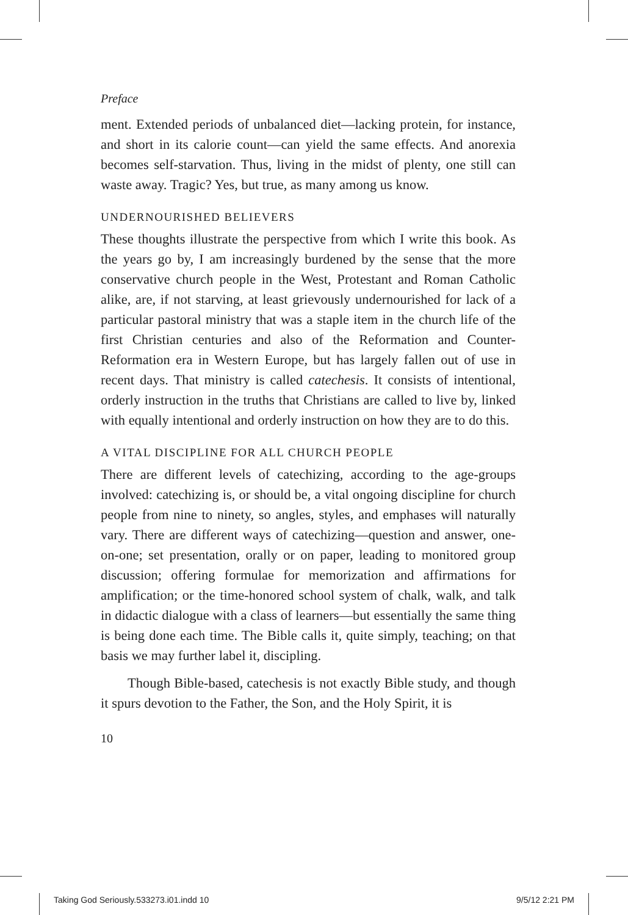Preface
ment. Extended periods of unbalanced diet—lacking protein, for instance, and short in its calorie count—can yield the same effects. And anorexia becomes self-starvation. Thus, living in the midst of plenty, one still can waste away. Tragic? Yes, but true, as many among us know.
UNDERNOURISHED BELIEVERS
These thoughts illustrate the perspective from which I write this book. As the years go by, I am increasingly burdened by the sense that the more conservative church people in the West, Protestant and Roman Catholic alike, are, if not starving, at least grievously undernourished for lack of a particular pastoral ministry that was a staple item in the church life of the first Christian centuries and also of the Reformation and Counter-Reformation era in Western Europe, but has largely fallen out of use in recent days. That ministry is called catechesis. It consists of intentional, orderly instruction in the truths that Christians are called to live by, linked with equally intentional and orderly instruction on how they are to do this.
A VITAL DISCIPLINE FOR ALL CHURCH PEOPLE
There are different levels of catechizing, according to the age-groups involved: catechizing is, or should be, a vital ongoing discipline for church people from nine to ninety, so angles, styles, and emphases will naturally vary. There are different ways of catechizing—question and answer, one-on-one; set presentation, orally or on paper, leading to monitored group discussion; offering formulae for memorization and affirmations for amplification; or the time-honored school system of chalk, walk, and talk in didactic dialogue with a class of learners—but essentially the same thing is being done each time. The Bible calls it, quite simply, teaching; on that basis we may further label it, discipling.
Though Bible-based, catechesis is not exactly Bible study, and though it spurs devotion to the Father, the Son, and the Holy Spirit, it is
10
Taking God Seriously.533273.i01.indd 10 9/5/12 2:21 PM